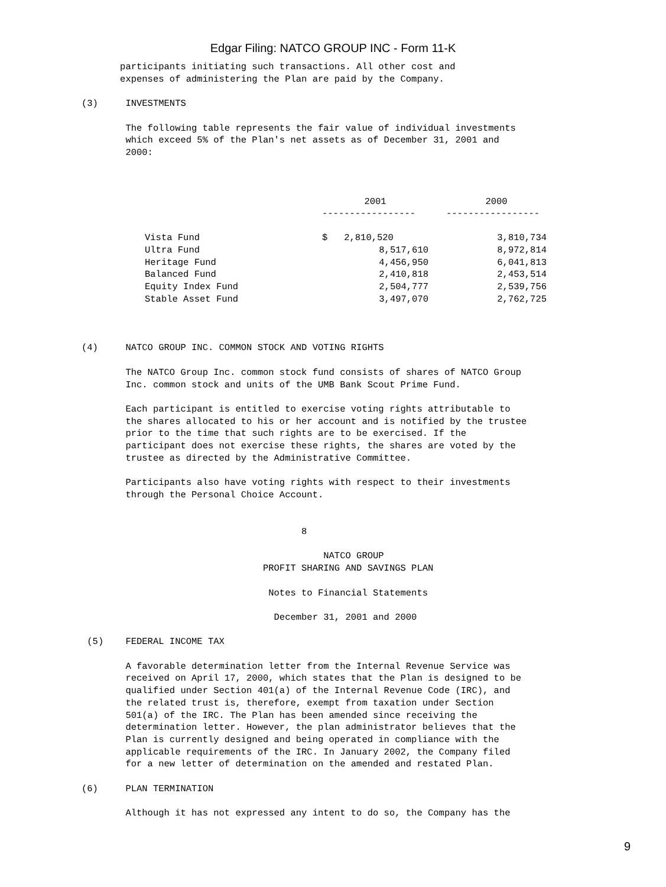Edgar Filing: NATCO GROUP INC - Form 11-K
       participants initiating such transactions. All other cost and
       expenses of administering the Plan are paid by the Company.

(3)     INVESTMENTS

        The following table represents the fair value of individual investments
        which exceed 5% of the Plan's net assets as of December 31, 2001 and
        2000:
| | 2001 | | 2000 |
| --- | --- | --- | --- |
| | ----------------- | | ----------------- |
| Vista Fund | $ 2,810,520 | | 3,810,734 |
| Ultra Fund | 8,517,610 | | 8,972,814 |
| Heritage Fund | 4,456,950 | | 6,041,813 |
| Balanced Fund | 2,410,818 | | 2,453,514 |
| Equity Index Fund | 2,504,777 | | 2,539,756 |
| Stable Asset Fund | 3,497,070 | | 2,762,725 |
(4)     NATCO GROUP INC. COMMON STOCK AND VOTING RIGHTS

        The NATCO Group Inc. common stock fund consists of shares of NATCO Group
        Inc. common stock and units of the UMB Bank Scout Prime Fund.

        Each participant is entitled to exercise voting rights attributable to
        the shares allocated to his or her account and is notified by the trustee
        prior to the time that such rights are to be exercised. If the
        participant does not exercise these rights, the shares are voted by the
        trustee as directed by the Administrative Committee.

        Participants also have voting rights with respect to their investments
        through the Personal Choice Account.


                                        8

                                            NATCO GROUP
                                 PROFIT SHARING AND SAVINGS PLAN

                                  Notes to Financial Statements

                                   December 31, 2001 and 2000

 (5)    FEDERAL INCOME TAX

        A favorable determination letter from the Internal Revenue Service was
        received on April 17, 2000, which states that the Plan is designed to be
        qualified under Section 401(a) of the Internal Revenue Code (IRC), and
        the related trust is, therefore, exempt from taxation under Section
        501(a) of the IRC. The Plan has been amended since receiving the
        determination letter. However, the plan administrator believes that the
        Plan is currently designed and being operated in compliance with the
        applicable requirements of the IRC. In January 2002, the Company filed
        for a new letter of determination on the amended and restated Plan.

(6)     PLAN TERMINATION

        Although it has not expressed any intent to do so, the Company has the
9